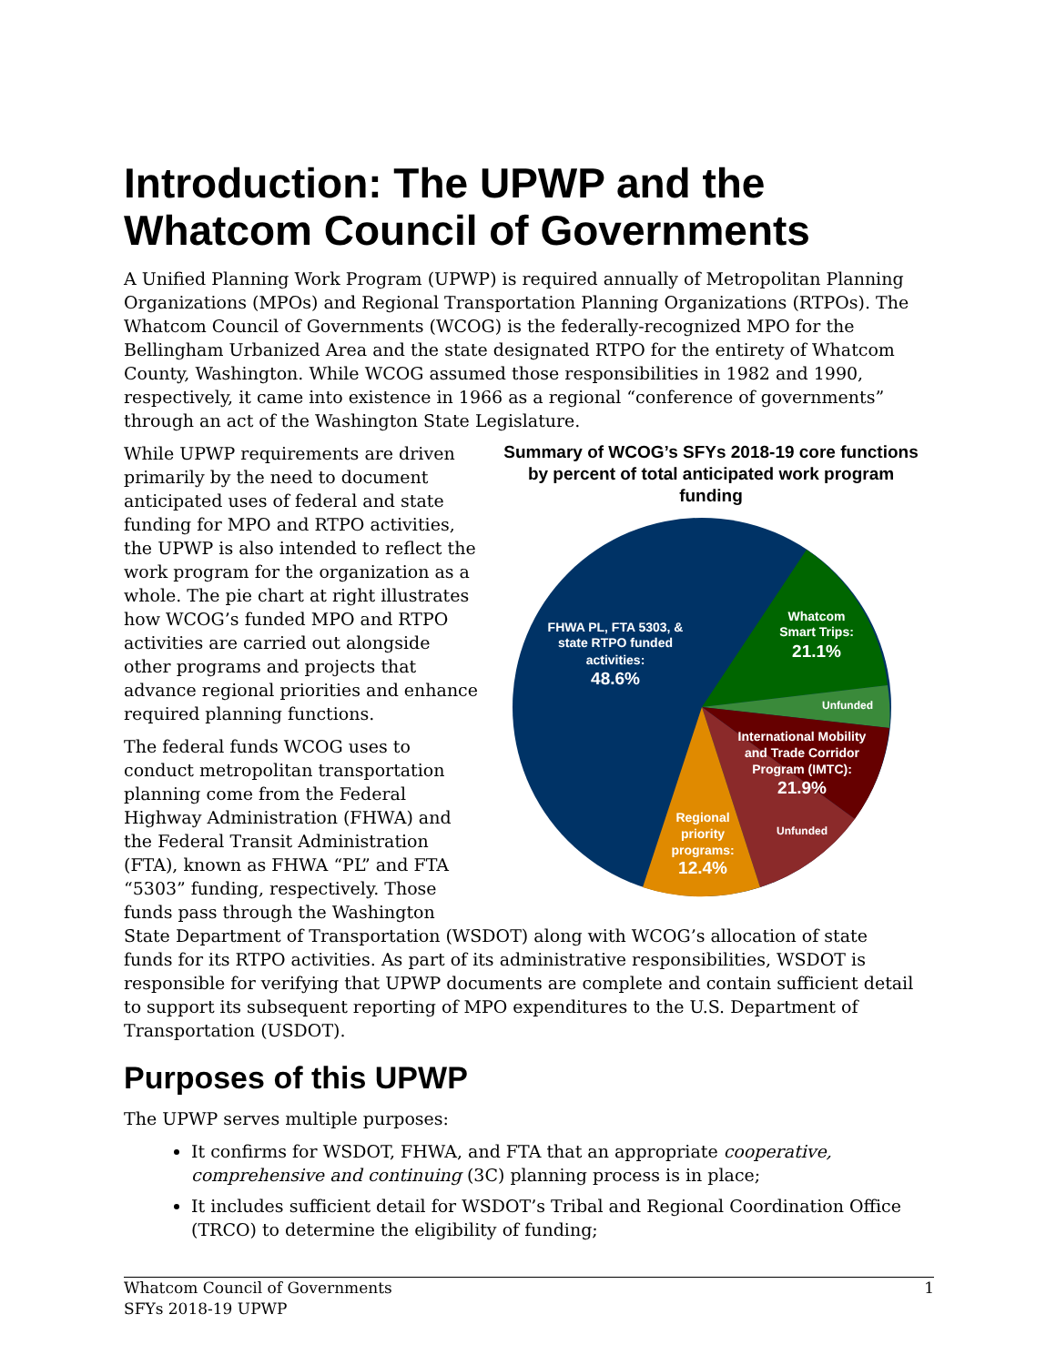Introduction: The UPWP and the Whatcom Council of Governments
A Unified Planning Work Program (UPWP) is required annually of Metropolitan Planning Organizations (MPOs) and Regional Transportation Planning Organizations (RTPOs). The Whatcom Council of Governments (WCOG) is the federally-recognized MPO for the Bellingham Urbanized Area and the state designated RTPO for the entirety of Whatcom County, Washington. While WCOG assumed those responsibilities in 1982 and 1990, respectively, it came into existence in 1966 as a regional “conference of governments” through an act of the Washington State Legislature.
Summary of WCOG’s SFYs 2018-19 core functions by percent of total anticipated work program funding
FHWA PL, FTA 5303, &
state RTPO funded
activities:
48.6%
Whatcom
Smart Trips:
21.1%
Unfunded
International Mobility
and Trade Corridor
Program (IMTC):
21.9%
Unfunded
Regional
priority
programs:
12.4%
While UPWP requirements are driven primarily by the need to document anticipated uses of federal and state funding for MPO and RTPO activities, the UPWP is also intended to reflect the work program for the organization as a whole. The pie chart at right illustrates how WCOG’s funded MPO and RTPO activities are carried out alongside other programs and projects that advance regional priorities and enhance required planning functions.
The federal funds WCOG uses to conduct metropolitan transportation planning come from the Federal Highway Administration (FHWA) and the Federal Transit Administration (FTA), known as FHWA “PL” and FTA “5303” funding, respectively. Those funds pass through the Washington State Department of Transportation (WSDOT) along with WCOG’s allocation of state funds for its RTPO activities. As part of its administrative responsibilities, WSDOT is responsible for verifying that UPWP documents are complete and contain sufficient detail to support its subsequent reporting of MPO expenditures to the U.S. Department of Transportation (USDOT).
Purposes of this UPWP
The UPWP serves multiple purposes:
It confirms for WSDOT, FHWA, and FTA that an appropriate cooperative, comprehensive and continuing (3C) planning process is in place;
It includes sufficient detail for WSDOT’s Tribal and Regional Coordination Office (TRCO) to determine the eligibility of funding;
Whatcom Council of Governments
SFYs 2018-19 UPWP
1